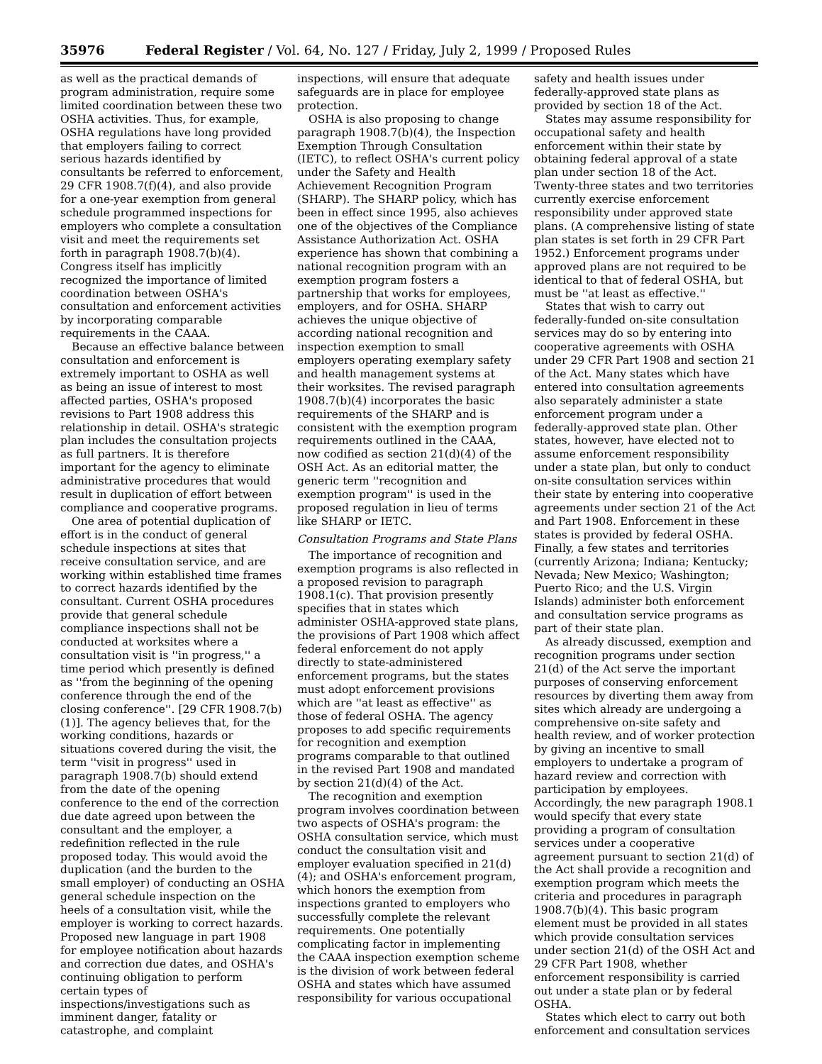35976 Federal Register / Vol. 64, No. 127 / Friday, July 2, 1999 / Proposed Rules
as well as the practical demands of program administration, require some limited coordination between these two OSHA activities. Thus, for example, OSHA regulations have long provided that employers failing to correct serious hazards identified by consultants be referred to enforcement, 29 CFR 1908.7(f)(4), and also provide for a one-year exemption from general schedule programmed inspections for employers who complete a consultation visit and meet the requirements set forth in paragraph 1908.7(b)(4). Congress itself has implicitly recognized the importance of limited coordination between OSHA's consultation and enforcement activities by incorporating comparable requirements in the CAAA.
Because an effective balance between consultation and enforcement is extremely important to OSHA as well as being an issue of interest to most affected parties, OSHA's proposed revisions to Part 1908 address this relationship in detail. OSHA's strategic plan includes the consultation projects as full partners. It is therefore important for the agency to eliminate administrative procedures that would result in duplication of effort between compliance and cooperative programs.
One area of potential duplication of effort is in the conduct of general schedule inspections at sites that receive consultation service, and are working within established time frames to correct hazards identified by the consultant. Current OSHA procedures provide that general schedule compliance inspections shall not be conducted at worksites where a consultation visit is ''in progress,'' a time period which presently is defined as ''from the beginning of the opening conference through the end of the closing conference''. [29 CFR 1908.7(b)(1)]. The agency believes that, for the working conditions, hazards or situations covered during the visit, the term ''visit in progress'' used in paragraph 1908.7(b) should extend from the date of the opening conference to the end of the correction due date agreed upon between the consultant and the employer, a redefinition reflected in the rule proposed today. This would avoid the duplication (and the burden to the small employer) of conducting an OSHA general schedule inspection on the heels of a consultation visit, while the employer is working to correct hazards. Proposed new language in part 1908 for employee notification about hazards and correction due dates, and OSHA's continuing obligation to perform certain types of inspections/investigations such as imminent danger, fatality or catastrophe, and complaint
inspections, will ensure that adequate safeguards are in place for employee protection.
OSHA is also proposing to change paragraph 1908.7(b)(4), the Inspection Exemption Through Consultation (IETC), to reflect OSHA's current policy under the Safety and Health Achievement Recognition Program (SHARP). The SHARP policy, which has been in effect since 1995, also achieves one of the objectives of the Compliance Assistance Authorization Act. OSHA experience has shown that combining a national recognition program with an exemption program fosters a partnership that works for employees, employers, and for OSHA. SHARP achieves the unique objective of according national recognition and inspection exemption to small employers operating exemplary safety and health management systems at their worksites. The revised paragraph 1908.7(b)(4) incorporates the basic requirements of the SHARP and is consistent with the exemption program requirements outlined in the CAAA, now codified as section 21(d)(4) of the OSH Act. As an editorial matter, the generic term ''recognition and exemption program'' is used in the proposed regulation in lieu of terms like SHARP or IETC.
Consultation Programs and State Plans
The importance of recognition and exemption programs is also reflected in a proposed revision to paragraph 1908.1(c). That provision presently specifies that in states which administer OSHA-approved state plans, the provisions of Part 1908 which affect federal enforcement do not apply directly to state-administered enforcement programs, but the states must adopt enforcement provisions which are ''at least as effective'' as those of federal OSHA. The agency proposes to add specific requirements for recognition and exemption programs comparable to that outlined in the revised Part 1908 and mandated by section 21(d)(4) of the Act.
The recognition and exemption program involves coordination between two aspects of OSHA's program: the OSHA consultation service, which must conduct the consultation visit and employer evaluation specified in 21(d)(4); and OSHA's enforcement program, which honors the exemption from inspections granted to employers who successfully complete the relevant requirements. One potentially complicating factor in implementing the CAAA inspection exemption scheme is the division of work between federal OSHA and states which have assumed responsibility for various occupational
safety and health issues under federally-approved state plans as provided by section 18 of the Act.
States may assume responsibility for occupational safety and health enforcement within their state by obtaining federal approval of a state plan under section 18 of the Act. Twenty-three states and two territories currently exercise enforcement responsibility under approved state plans. (A comprehensive listing of state plan states is set forth in 29 CFR Part 1952.) Enforcement programs under approved plans are not required to be identical to that of federal OSHA, but must be ''at least as effective.''
States that wish to carry out federally-funded on-site consultation services may do so by entering into cooperative agreements with OSHA under 29 CFR Part 1908 and section 21 of the Act. Many states which have entered into consultation agreements also separately administer a state enforcement program under a federally-approved state plan. Other states, however, have elected not to assume enforcement responsibility under a state plan, but only to conduct on-site consultation services within their state by entering into cooperative agreements under section 21 of the Act and Part 1908. Enforcement in these states is provided by federal OSHA. Finally, a few states and territories (currently Arizona; Indiana; Kentucky; Nevada; New Mexico; Washington; Puerto Rico; and the U.S. Virgin Islands) administer both enforcement and consultation service programs as part of their state plan.
As already discussed, exemption and recognition programs under section 21(d) of the Act serve the important purposes of conserving enforcement resources by diverting them away from sites which already are undergoing a comprehensive on-site safety and health review, and of worker protection by giving an incentive to small employers to undertake a program of hazard review and correction with participation by employees. Accordingly, the new paragraph 1908.1 would specify that every state providing a program of consultation services under a cooperative agreement pursuant to section 21(d) of the Act shall provide a recognition and exemption program which meets the criteria and procedures in paragraph 1908.7(b)(4). This basic program element must be provided in all states which provide consultation services under section 21(d) of the OSH Act and 29 CFR Part 1908, whether enforcement responsibility is carried out under a state plan or by federal OSHA.
States which elect to carry out both enforcement and consultation services